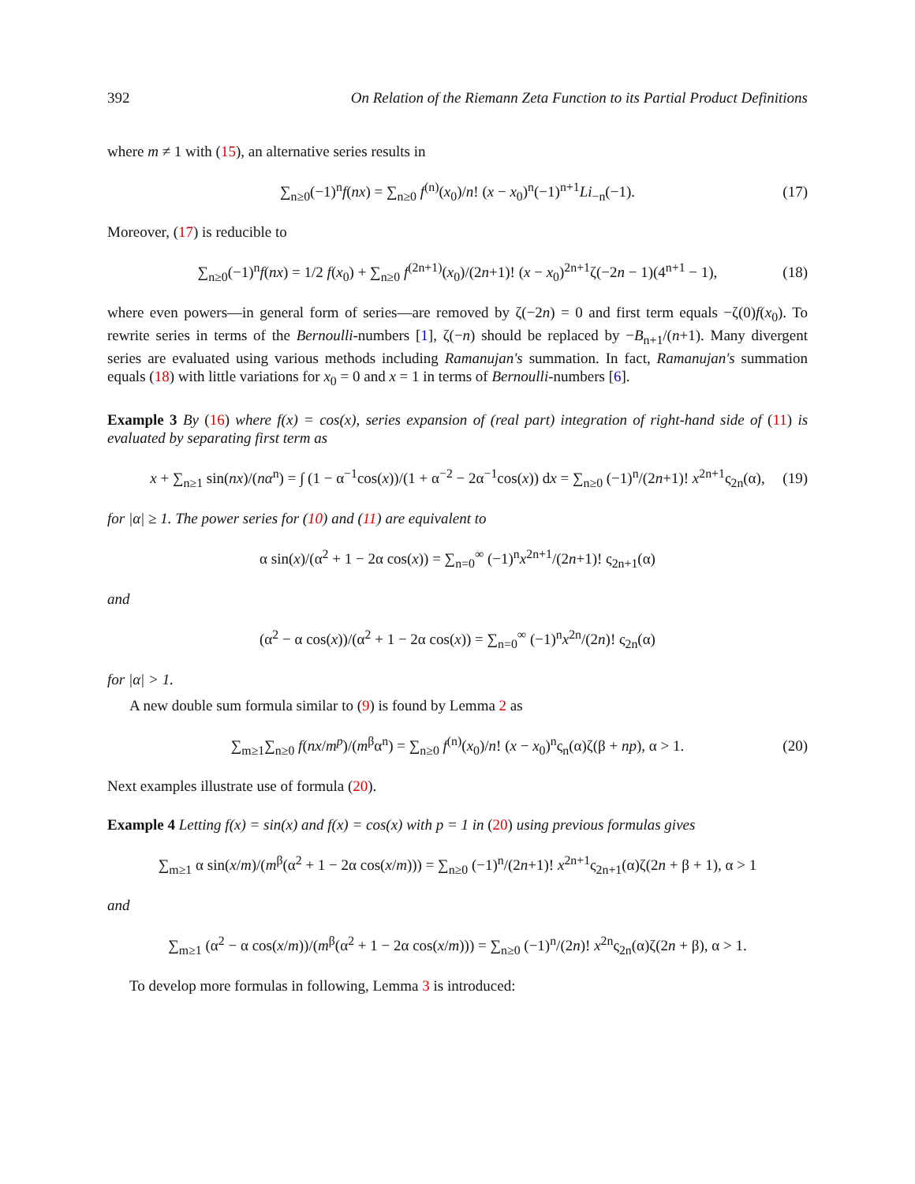392 On Relation of the Riemann Zeta Function to its Partial Product Definitions
where m ≠ 1 with (15), an alternative series results in
∑<sub>n≥0</sub>(−1)<sup>n</sup>f(nx) = ∑<sub>n≥0</sub> f<sup>(n)</sup>(x<sub>0</sub>)/n! (x − x<sub>0</sub>)<sup>n</sup>(−1)<sup>n+1</sup>Li<sub>−n</sub>(−1). (17)
Moreover, (17) is reducible to
∑<sub>n≥0</sub>(−1)<sup>n</sup>f(nx) = 1/2 f(x<sub>0</sub>) + ∑<sub>n≥0</sub> f<sup>(2n+1)</sup>(x<sub>0</sub>)/(2n+1)! (x − x<sub>0</sub>)<sup>2n+1</sup>ζ(−2n − 1)(4<sup>n+1</sup> − 1), (18)
where even powers—in general form of series—are removed by ζ(−2n) = 0 and first term equals −ζ(0)f(x<sub>0</sub>). To rewrite series in terms of the Bernoulli-numbers [1], ζ(−n) should be replaced by −B<sub>n+1</sub>/(n+1). Many divergent series are evaluated using various methods including Ramanujan's summation. In fact, Ramanujan's summation equals (18) with little variations for x<sub>0</sub> = 0 and x = 1 in terms of Bernoulli-numbers [6].
Example 3 By (16) where f(x) = cos(x), series expansion of (real part) integration of right-hand side of (11) is evaluated by separating first term as
x + ∑<sub>n≥1</sub> sin(nx)/(nα<sup>n</sup>) = ∫ (1 − α<sup>−1</sup>cos(x))/(1 + α<sup>−2</sup> − 2α<sup>−1</sup>cos(x)) dx = ∑<sub>n≥0</sub> (−1)<sup>n</sup>/(2n+1)! x<sup>2n+1</sup>ς<sub>2n</sub>(α), (19)
for |α| ≥ 1. The power series for (10) and (11) are equivalent to
α sin(x)/(α<sup>2</sup> + 1 − 2α cos(x)) = ∑<sub>n=0</sub><sup>∞</sup> (−1)<sup>n</sup>x<sup>2n+1</sup>/(2n+1)! ς<sub>2n+1</sub>(α)
and
(α<sup>2</sup> − α cos(x))/(α<sup>2</sup> + 1 − 2α cos(x)) = ∑<sub>n=0</sub><sup>∞</sup> (−1)<sup>n</sup>x<sup>2n</sup>/(2n)! ς<sub>2n</sub>(α)
for |α| > 1.
A new double sum formula similar to (9) is found by Lemma 2 as
∑<sub>m≥1</sub>∑<sub>n≥0</sub> f(nx/m<sup>p</sup>)/(m<sup>β</sup>α<sup>n</sup>) = ∑<sub>n≥0</sub> f<sup>(n)</sup>(x<sub>0</sub>)/n! (x − x<sub>0</sub>)<sup>n</sup>ς<sub>n</sub>(α)ζ(β + np), α > 1. (20)
Next examples illustrate use of formula (20).
Example 4 Letting f(x) = sin(x) and f(x) = cos(x) with p = 1 in (20) using previous formulas gives
∑<sub>m≥1</sub> α sin(x/m)/(m<sup>β</sup>(α<sup>2</sup> + 1 − 2α cos(x/m))) = ∑<sub>n≥0</sub> (−1)<sup>n</sup>/(2n+1)! x<sup>2n+1</sup>ς<sub>2n+1</sub>(α)ζ(2n + β + 1), α > 1
and
∑<sub>m≥1</sub> (α<sup>2</sup> − α cos(x/m))/(m<sup>β</sup>(α<sup>2</sup> + 1 − 2α cos(x/m))) = ∑<sub>n≥0</sub> (−1)<sup>n</sup>/(2n)! x<sup>2n</sup>ς<sub>2n</sub>(α)ζ(2n + β), α > 1.
To develop more formulas in following, Lemma 3 is introduced: